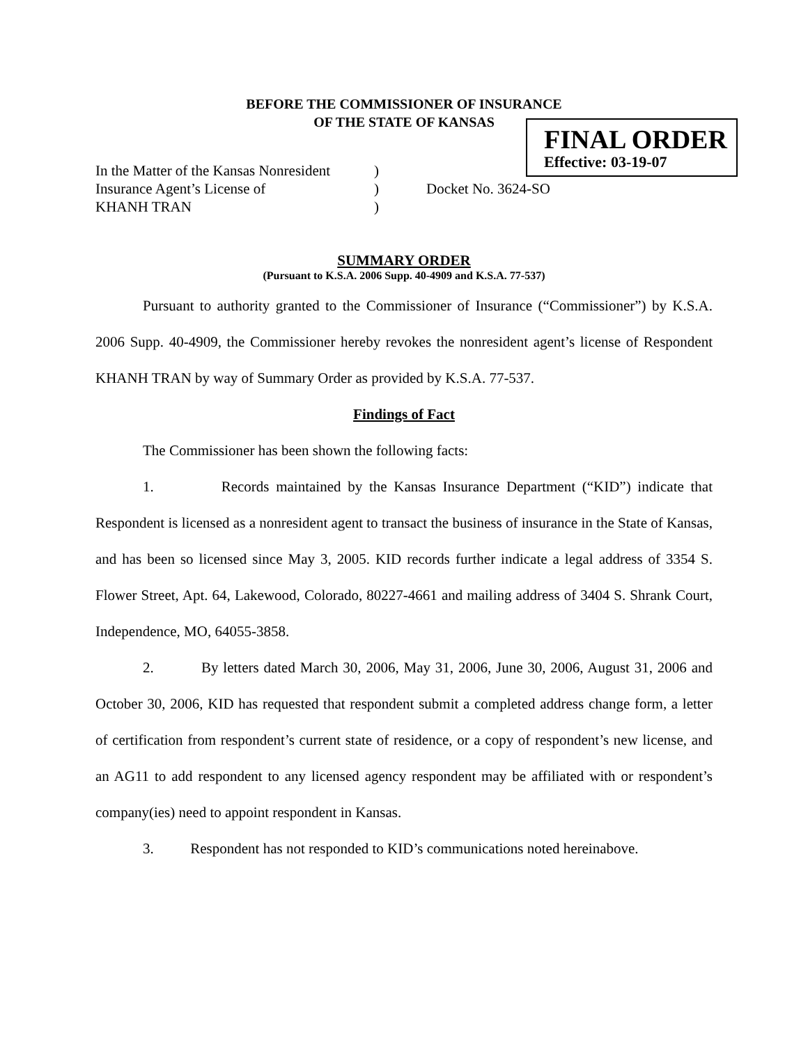BEFORE THE COMMISSIONER OF INSURANCE
OF THE STATE OF KANSAS
FINAL ORDER
Effective: 03-19-07
In the Matter of the Kansas Nonresident)
Insurance Agent’s License of) Docket No. 3624-SO
KHANH TRAN)
SUMMARY ORDER
(Pursuant to K.S.A. 2006 Supp. 40-4909 and K.S.A. 77-537)
Pursuant to authority granted to the Commissioner of Insurance (“Commissioner”) by K.S.A. 2006 Supp. 40-4909, the Commissioner hereby revokes the nonresident agent’s license of Respondent KHANH TRAN by way of Summary Order as provided by K.S.A. 77-537.
Findings of Fact
The Commissioner has been shown the following facts:
1. Records maintained by the Kansas Insurance Department (“KID”) indicate that Respondent is licensed as a nonresident agent to transact the business of insurance in the State of Kansas, and has been so licensed since May 3, 2005. KID records further indicate a legal address of 3354 S. Flower Street, Apt. 64, Lakewood, Colorado, 80227-4661 and mailing address of 3404 S. Shrank Court, Independence, MO, 64055-3858.
2. By letters dated March 30, 2006, May 31, 2006, June 30, 2006, August 31, 2006 and October 30, 2006, KID has requested that respondent submit a completed address change form, a letter of certification from respondent’s current state of residence, or a copy of respondent’s new license, and an AG11 to add respondent to any licensed agency respondent may be affiliated with or respondent’s company(ies) need to appoint respondent in Kansas.
3. Respondent has not responded to KID’s communications noted hereinabove.